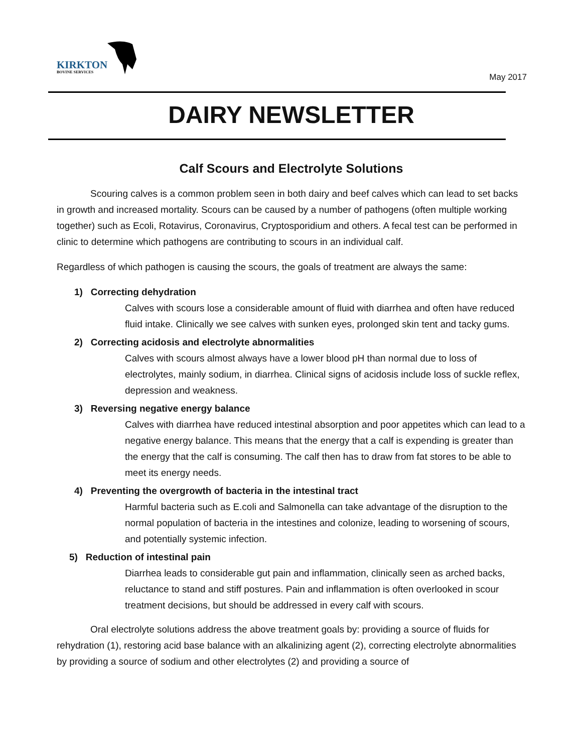KIRKTON
BOVINE SERVICES
May 2017
DAIRY NEWSLETTER
Calf Scours and Electrolyte Solutions
Scouring calves is a common problem seen in both dairy and beef calves which can lead to set backs in growth and increased mortality. Scours can be caused by a number of pathogens (often multiple working together) such as Ecoli, Rotavirus, Coronavirus, Cryptosporidium and others. A fecal test can be performed in clinic to determine which pathogens are contributing to scours in an individual calf.
Regardless of which pathogen is causing the scours, the goals of treatment are always the same:
1) Correcting dehydration
Calves with scours lose a considerable amount of fluid with diarrhea and often have reduced fluid intake. Clinically we see calves with sunken eyes, prolonged skin tent and tacky gums.
2) Correcting acidosis and electrolyte abnormalities
Calves with scours almost always have a lower blood pH than normal due to loss of electrolytes, mainly sodium, in diarrhea. Clinical signs of acidosis include loss of suckle reflex, depression and weakness.
3) Reversing negative energy balance
Calves with diarrhea have reduced intestinal absorption and poor appetites which can lead to a negative energy balance. This means that the energy that a calf is expending is greater than the energy that the calf is consuming. The calf then has to draw from fat stores to be able to meet its energy needs.
4) Preventing the overgrowth of bacteria in the intestinal tract
Harmful bacteria such as E.coli and Salmonella can take advantage of the disruption to the normal population of bacteria in the intestines and colonize, leading to worsening of scours, and potentially systemic infection.
5) Reduction of intestinal pain
Diarrhea leads to considerable gut pain and inflammation, clinically seen as arched backs, reluctance to stand and stiff postures. Pain and inflammation is often overlooked in scour treatment decisions, but should be addressed in every calf with scours.
Oral electrolyte solutions address the above treatment goals by: providing a source of fluids for rehydration (1), restoring acid base balance with an alkalinizing agent (2), correcting electrolyte abnormalities by providing a source of sodium and other electrolytes (2) and providing a source of